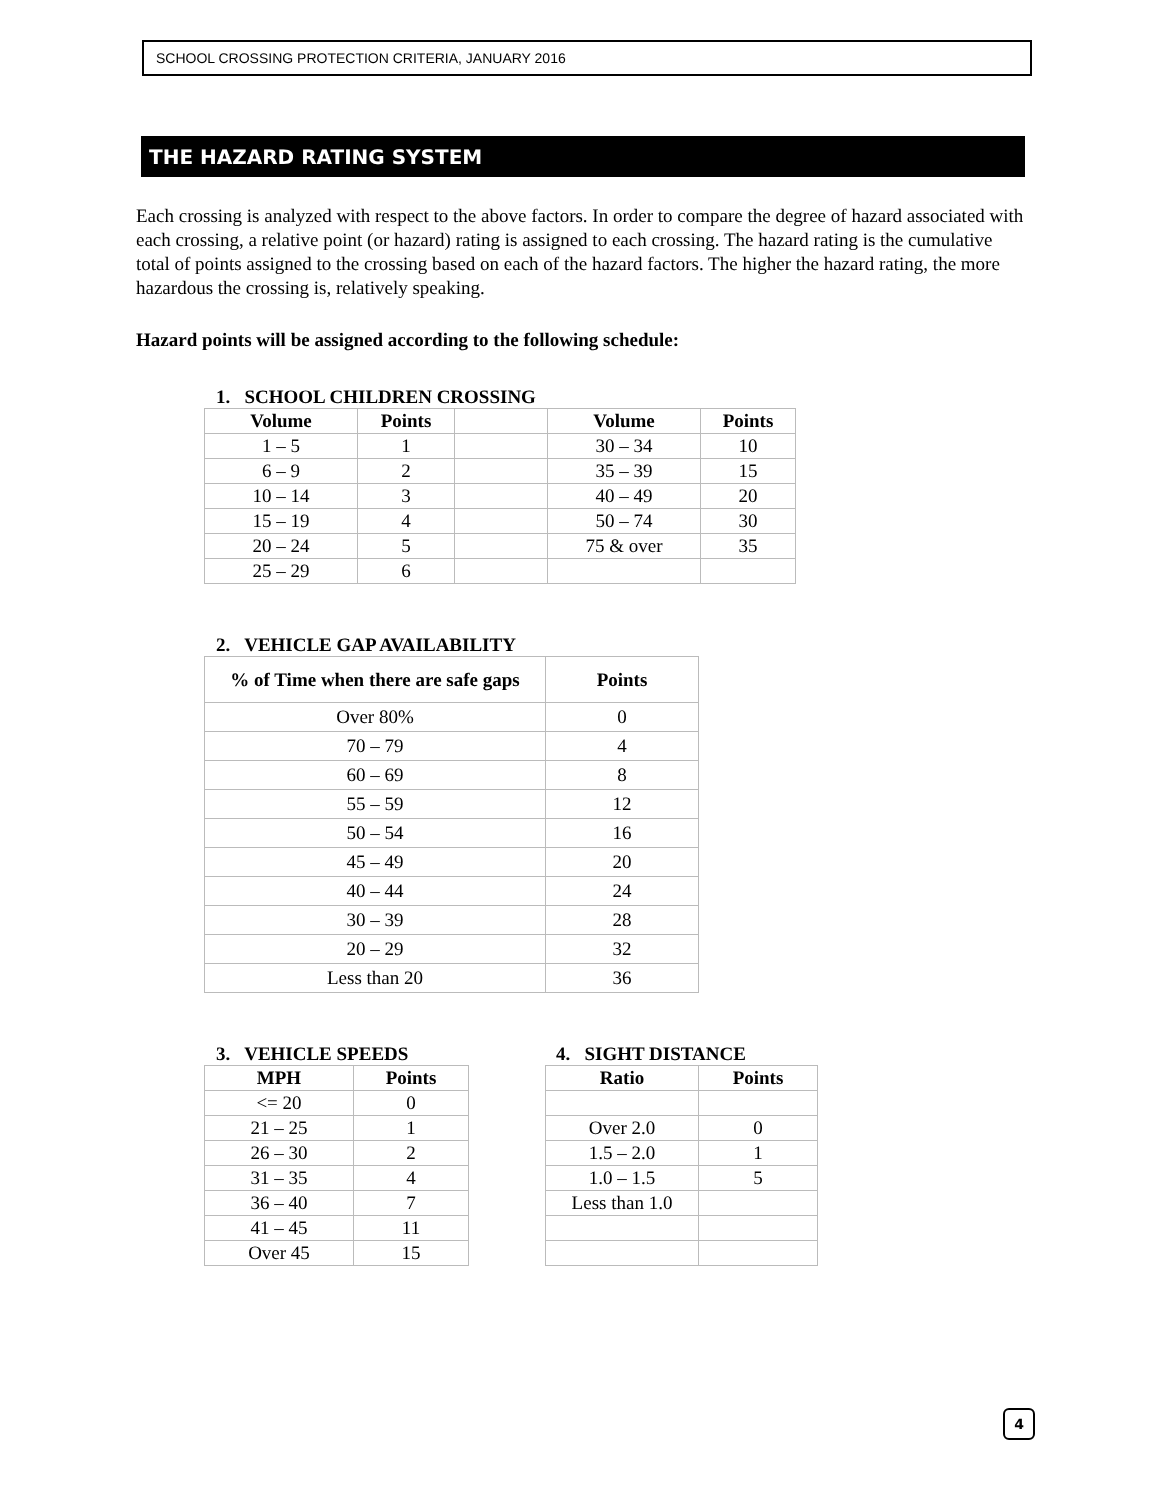SCHOOL CROSSING PROTECTION CRITERIA, JANUARY 2016
THE HAZARD RATING SYSTEM
Each crossing is analyzed with respect to the above factors. In order to compare the degree of hazard associated with each crossing, a relative point (or hazard) rating is assigned to each crossing. The hazard rating is the cumulative total of points assigned to the crossing based on each of the hazard factors. The higher the hazard rating, the more hazardous the crossing is, relatively speaking.
Hazard points will be assigned according to the following schedule:
1. SCHOOL CHILDREN CROSSING
| Volume | Points | | Volume | Points |
| 1 – 5 | 1 | | 30 – 34 | 10 |
| 6 – 9 | 2 | | 35 – 39 | 15 |
| 10 – 14 | 3 | | 40 – 49 | 20 |
| 15 – 19 | 4 | | 50 – 74 | 30 |
| 20 – 24 | 5 | | 75 & over | 35 |
| 25 – 29 | 6 | | | |
2. VEHICLE GAP AVAILABILITY
| % of Time when there are safe gaps | Points |
| --- | --- |
| Over 80% | 0 |
| 70 – 79 | 4 |
| 60 – 69 | 8 |
| 55 – 59 | 12 |
| 50 – 54 | 16 |
| 45 – 49 | 20 |
| 40 – 44 | 24 |
| 30 – 39 | 28 |
| 20 – 29 | 32 |
| Less than 20 | 36 |
3. VEHICLE SPEEDS
| MPH | Points |
| --- | --- |
| <= 20 | 0 |
| 21 – 25 | 1 |
| 26 – 30 | 2 |
| 31 – 35 | 4 |
| 36 – 40 | 7 |
| 41 – 45 | 11 |
| Over 45 | 15 |
4. SIGHT DISTANCE
| Ratio | Points |
| --- | --- |
| Over 2.0 | 0 |
| 1.5 – 2.0 | 1 |
| 1.0 – 1.5 | 5 |
| Less than 1.0 | |
4